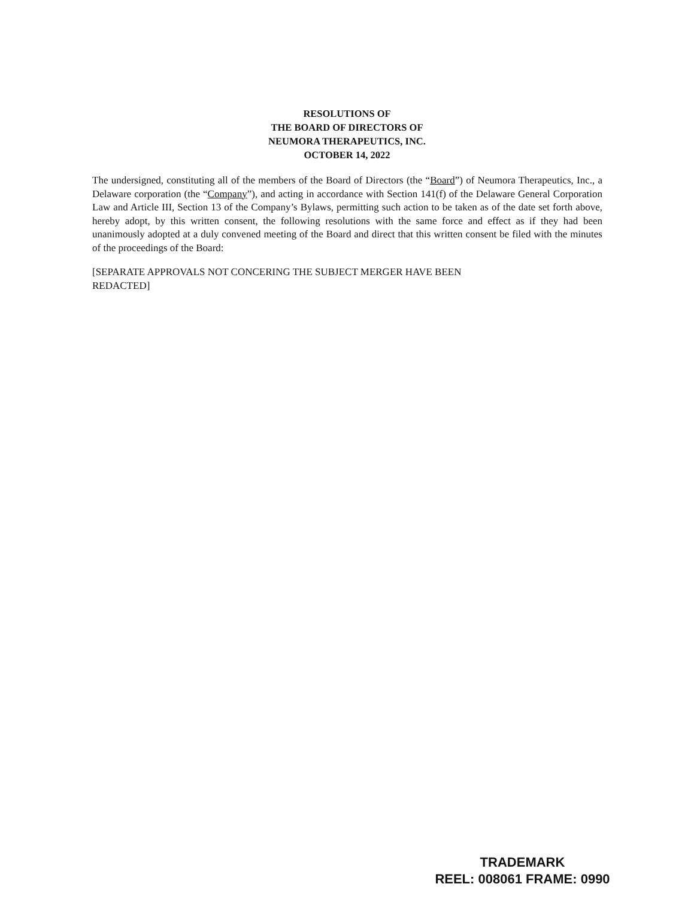RESOLUTIONS OF
THE BOARD OF DIRECTORS OF
NEUMORA THERAPEUTICS, INC.
OCTOBER 14, 2022
The undersigned, constituting all of the members of the Board of Directors (the “Board”) of Neumora Therapeutics, Inc., a Delaware corporation (the “Company”), and acting in accordance with Section 141(f) of the Delaware General Corporation Law and Article III, Section 13 of the Company’s Bylaws, permitting such action to be taken as of the date set forth above, hereby adopt, by this written consent, the following resolutions with the same force and effect as if they had been unanimously adopted at a duly convened meeting of the Board and direct that this written consent be filed with the minutes of the proceedings of the Board:
[SEPARATE APPROVALS NOT CONCERING THE SUBJECT MERGER HAVE BEEN
REDACTED]
TRADEMARK
REEL: 008061 FRAME: 0990